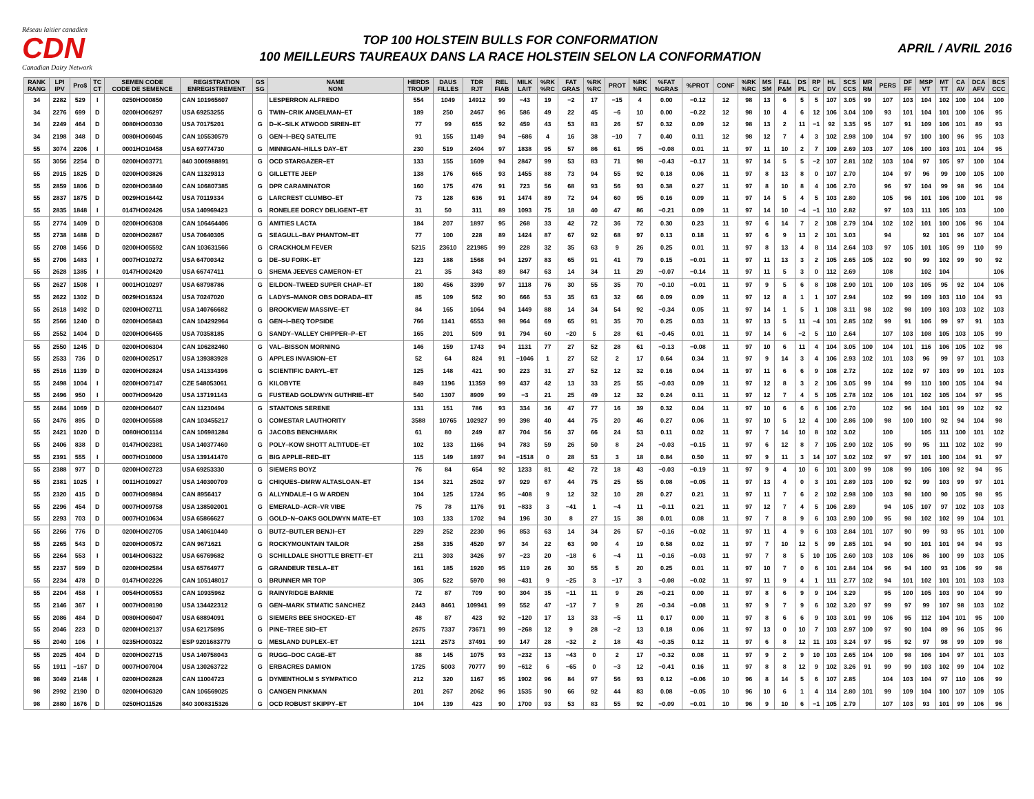Réseau laitier canadien
CDN
Canadian Dairy Network
TOP 100 HOLSTEIN BULLS FOR CONFORMATION
100 MEILLEURS TAUREAUX DANS LA RACE HOLSTEIN SELON LA CONFORMATION
APRIL / AVRIL 2016
| RANK RANG | LPI IPV | Pro$ | TC CT | SEMEN CODE CODE DE SEMENCE | REGISTRATION ENREGISTREMENT | GS SG | NAME NOM | HERDS TROUP | DAUS FILLES | TDR RJT | REL FIAB | MILK LAIT | %RK %RC | FAT GRAS | %RK %RC | PROT | %RK %RC | %FAT %GRAS | %PROT | CONF | %RK %RC | MS SM | F&L P&M | DS PL | RP Cr | HL DV | SCS CCS | MR RM | PERS | DF FF | MSP VT | MT TT | CA AV | DCA AFV | BCS CCC |
| --- | --- | --- | --- | --- | --- | --- | --- | --- | --- | --- | --- | --- | --- | --- | --- | --- | --- | --- | --- | --- | --- | --- | --- | --- | --- | --- | --- | --- | --- | --- | --- | --- | --- | --- | --- |
| 34 | 2282 | 529 | I | 0250HO00850 | CAN 101965607 | | LESPERRON ALFREDO | 554 | 1049 | 14912 | 99 | −43 | 19 | −2 | 17 | −15 | 4 | 0.00 | −0.12 | 12 | 98 | 13 | 6 | 5 | 5 | 107 | 3.05 | 99 | 107 | 103 | 104 | 102 | 100 | 104 | 100 |
| 34 | 2276 | 699 | D | 0200HO06297 | USA 69253255 | G | TWIN–CRIK ANGELMAN–ET | 189 | 250 | 2467 | 96 | 586 | 49 | 22 | 45 | −6 | 10 | 0.00 | −0.22 | 12 | 98 | 10 | 4 | 6 | 12 | 106 | 3.04 | 100 | 93 | 101 | 104 | 101 | 100 | 106 | 95 |
| 34 | 2249 | 464 | D | 0080HO00330 | USA 70175201 | G | D–K–SILK ATWOOD SIREN–ET | 77 | 99 | 655 | 92 | 459 | 43 | 53 | 83 | 26 | 57 | 0.32 | 0.09 | 12 | 98 | 13 | 2 | 11 | −1 | 92 | 3.35 | 95 | 107 | 91 | 109 | 106 | 101 | 89 | 93 |
| 34 | 2198 | 348 | D | 0080HO06045 | CAN 105530579 | G | GEN–I–BEQ SATELITE | 91 | 155 | 1149 | 94 | −686 | 4 | 16 | 38 | −10 | 7 | 0.40 | 0.11 | 12 | 98 | 12 | 7 | 4 | 3 | 102 | 2.98 | 100 | 104 | 97 | 100 | 100 | 96 | 95 | 103 |
| 55 | 3074 | 2206 | I | 0001HO10458 | USA 69774730 | G | MINNIGAN–HILLS DAY–ET | 230 | 519 | 2404 | 97 | 1838 | 95 | 57 | 86 | 61 | 95 | −0.08 | 0.01 | 11 | 97 | 11 | 10 | 2 | 7 | 109 | 2.69 | 103 | 107 | 106 | 100 | 103 | 101 | 104 | 95 |
| 55 | 3056 | 2254 | D | 0200HO03771 | 840 3006988891 | G | OCD STARGAZER–ET | 133 | 155 | 1609 | 94 | 2847 | 99 | 53 | 83 | 71 | 98 | −0.43 | −0.17 | 11 | 97 | 14 | 5 | 5 | −2 | 107 | 2.81 | 102 | 103 | 104 | 97 | 105 | 97 | 100 | 104 |
| 55 | 2915 | 1825 | D | 0200HO03826 | CAN 11329313 | G | GILLETTE JEEP | 138 | 176 | 665 | 93 | 1455 | 88 | 73 | 94 | 55 | 92 | 0.18 | 0.06 | 11 | 97 | 8 | 13 | 8 | 0 | 107 | 2.70 | | 104 | 97 | 96 | 99 | 100 | 105 | 100 |
| 55 | 2859 | 1806 | D | 0200HO03840 | CAN 106807385 | G | DPR CARAMINATOR | 160 | 175 | 476 | 91 | 723 | 56 | 68 | 93 | 56 | 93 | 0.38 | 0.27 | 11 | 97 | 8 | 10 | 8 | 4 | 106 | 2.70 | | 96 | 97 | 104 | 99 | 98 | 96 | 104 |
| 55 | 2837 | 1875 | D | 0029HO16442 | USA 70119334 | G | LARCREST CLUMBO–ET | 73 | 128 | 636 | 91 | 1474 | 89 | 72 | 94 | 60 | 95 | 0.16 | 0.09 | 11 | 97 | 14 | 5 | 4 | 5 | 103 | 2.80 | | 105 | 96 | 101 | 106 | 100 | 101 | 98 |
| 55 | 2835 | 1848 | I | 0147HO02426 | USA 140969423 | G | RONELEE DORCY DELIGENT–ET | 31 | 50 | 311 | 89 | 1093 | 75 | 18 | 40 | 47 | 86 | −0.21 | 0.09 | 11 | 97 | 14 | 10 | −4 | −1 | 110 | 2.82 | | 97 | 103 | 111 | 105 | 103 | | 100 |
| 55 | 2774 | 1409 | D | 0200HO06308 | CAN 106464406 | G | AMITIES LACTA | 184 | 207 | 1897 | 95 | 268 | 33 | 42 | 72 | 36 | 72 | 0.30 | 0.23 | 11 | 97 | 6 | 14 | 7 | 2 | 108 | 2.79 | 104 | 102 | 102 | 101 | 100 | 106 | 96 | 104 |
| 55 | 2738 | 1488 | D | 0200HO02867 | USA 70640305 | G | SEAGULL–BAY PHANTOM–ET | 77 | 100 | 228 | 89 | 1424 | 87 | 67 | 92 | 68 | 97 | 0.13 | 0.18 | 11 | 97 | 6 | 9 | 13 | 2 | 101 | 3.03 | | 94 | | 92 | 101 | 96 | 107 | 104 |
| 55 | 2708 | 1456 | D | 0200HO05592 | CAN 103631566 | G | CRACKHOLM FEVER | 5215 | 23610 | 221985 | 99 | 228 | 32 | 35 | 63 | 9 | 26 | 0.25 | 0.01 | 11 | 97 | 8 | 13 | 4 | 8 | 114 | 2.64 | 103 | 97 | 105 | 101 | 105 | 99 | 110 | 99 |
| 55 | 2706 | 1483 | I | 0007HO10272 | USA 64700342 | G | DE–SU FORK–ET | 123 | 188 | 1568 | 94 | 1297 | 83 | 65 | 91 | 41 | 79 | 0.15 | −0.01 | 11 | 97 | 11 | 13 | 3 | 2 | 105 | 2.65 | 105 | 102 | 90 | 99 | 102 | 99 | 90 | 92 |
| 55 | 2628 | 1385 | I | 0147HO02420 | USA 66747411 | G | SHEMA JEEVES CAMERON–ET | 21 | 35 | 343 | 89 | 847 | 63 | 14 | 34 | 11 | 29 | −0.07 | −0.14 | 11 | 97 | 11 | 5 | 3 | 0 | 112 | 2.69 | | 108 | | 102 | 104 | | | 106 |
| 55 | 2627 | 1508 | I | 0001HO10297 | USA 68798786 | G | EILDON–TWEED SUPER CHAP–ET | 180 | 456 | 3399 | 97 | 1118 | 76 | 30 | 55 | 35 | 70 | −0.10 | −0.01 | 11 | 97 | 9 | 5 | 6 | 8 | 108 | 2.90 | 101 | 100 | 103 | 105 | 95 | 92 | 104 | 106 |
| 55 | 2622 | 1302 | D | 0029HO16324 | USA 70247020 | G | LADYS–MANOR OBS DORADA–ET | 85 | 109 | 562 | 90 | 666 | 53 | 35 | 63 | 32 | 66 | 0.09 | 0.09 | 11 | 97 | 12 | 8 | 1 | 1 | 107 | 2.94 | | 102 | 99 | 109 | 103 | 110 | 104 | 93 |
| 55 | 2618 | 1492 | D | 0200HO02711 | USA 140766682 | G | BROOKVIEW MASSIVE–ET | 84 | 165 | 1064 | 94 | 1449 | 88 | 14 | 34 | 54 | 92 | −0.34 | 0.05 | 11 | 97 | 14 | 1 | 5 | 1 | 108 | 3.11 | 98 | 102 | 98 | 109 | 103 | 103 | 102 | 103 |
| 55 | 2566 | 1240 | D | 0200HO05843 | CAN 104292964 | G | GEN–I–BEQ TOPSIDE | 766 | 1141 | 6553 | 98 | 964 | 69 | 65 | 91 | 35 | 70 | 0.25 | 0.03 | 11 | 97 | 13 | 5 | 11 | −4 | 101 | 2.85 | 102 | 99 | 91 | 106 | 99 | 97 | 91 | 103 |
| 55 | 2552 | 1404 | D | 0200HO06455 | USA 70358185 | G | SANDY–VALLEY CHIPPER–P–ET | 165 | 201 | 509 | 91 | 794 | 60 | −20 | 5 | 28 | 61 | −0.45 | 0.01 | 11 | 97 | 14 | 6 | −2 | 5 | 110 | 2.64 | | 107 | 103 | 108 | 105 | 103 | 105 | 99 |
| 55 | 2550 | 1245 | D | 0200HO06304 | CAN 106282460 | G | VAL–BISSON MORNING | 146 | 159 | 1743 | 94 | 1131 | 77 | 27 | 52 | 28 | 61 | −0.13 | −0.08 | 11 | 97 | 10 | 6 | 11 | 4 | 104 | 3.05 | 100 | 104 | 101 | 116 | 106 | 105 | 102 | 98 |
| 55 | 2533 | 736 | D | 0200HO02517 | USA 139383928 | G | APPLES INVASION–ET | 52 | 64 | 824 | 91 | −1046 | 1 | 27 | 52 | 2 | 17 | 0.64 | 0.34 | 11 | 97 | 9 | 14 | 3 | 4 | 106 | 2.93 | 102 | 101 | 103 | 96 | 99 | 97 | 101 | 103 |
| 55 | 2516 | 1139 | D | 0200HO02824 | USA 141334396 | G | SCIENTIFIC DARYL–ET | 125 | 148 | 421 | 90 | 223 | 31 | 27 | 52 | 12 | 32 | 0.16 | 0.04 | 11 | 97 | 11 | 6 | 6 | 9 | 108 | 2.72 | | 102 | 102 | 97 | 103 | 99 | 101 | 103 |
| 55 | 2498 | 1004 | I | 0200HO07147 | CZE 548053061 | G | KILOBYTE | 849 | 1196 | 11359 | 99 | 437 | 42 | 13 | 33 | 25 | 55 | −0.03 | 0.09 | 11 | 97 | 12 | 8 | 3 | 2 | 106 | 3.05 | 99 | 104 | 99 | 110 | 100 | 105 | 104 | 94 |
| 55 | 2496 | 950 | I | 0007HO09420 | USA 137191143 | G | FUSTEAD GOLDWYN GUTHRIE–ET | 540 | 1307 | 8909 | 99 | −3 | 21 | 25 | 49 | 12 | 32 | 0.24 | 0.11 | 11 | 97 | 12 | 7 | 4 | 5 | 105 | 2.78 | 102 | 106 | 101 | 102 | 105 | 104 | 97 | 95 |
| 55 | 2484 | 1069 | D | 0200HO06407 | CAN 11230494 | G | STANTONS SERENE | 131 | 151 | 786 | 93 | 334 | 36 | 47 | 77 | 16 | 39 | 0.32 | 0.04 | 11 | 97 | 10 | 6 | 6 | 6 | 106 | 2.70 | | 102 | 96 | 104 | 101 | 99 | 102 | 92 |
| 55 | 2476 | 895 | D | 0200HO05588 | CAN 103455217 | G | COMESTAR LAUTHORITY | 3588 | 10765 | 102927 | 99 | 398 | 40 | 44 | 75 | 20 | 46 | 0.27 | 0.06 | 11 | 97 | 10 | 5 | 12 | 4 | 100 | 2.86 | 100 | 98 | 100 | 100 | 92 | 94 | 104 | 98 |
| 55 | 2421 | 1020 | D | 0080HO01114 | CAN 106981284 | G | JACOBS BENCHMARK | 61 | 80 | 249 | 87 | 704 | 56 | 37 | 66 | 24 | 53 | 0.11 | 0.02 | 11 | 97 | 7 | 14 | 10 | 8 | 102 | 3.02 | | 100 | | 105 | 111 | 100 | 101 | 102 |
| 55 | 2406 | 838 | D | 0147HO02381 | USA 140377460 | G | POLY–KOW SHOTT ALTITUDE–ET | 102 | 133 | 1166 | 94 | 783 | 59 | 26 | 50 | 8 | 24 | −0.03 | −0.15 | 11 | 97 | 6 | 12 | 8 | 7 | 105 | 2.90 | 102 | 105 | 99 | 95 | 111 | 102 | 102 | 99 |
| 55 | 2391 | 555 | I | 0007HO10000 | USA 139141470 | G | BIG APPLE–RED–ET | 115 | 149 | 1897 | 94 | −1518 | 0 | 28 | 53 | 3 | 18 | 0.84 | 0.50 | 11 | 97 | 9 | 11 | 3 | 14 | 107 | 3.02 | 102 | 97 | 97 | 101 | 100 | 104 | 91 | 97 |
| 55 | 2388 | 977 | D | 0200HO02723 | USA 69253330 | G | SIEMERS BOYZ | 76 | 84 | 654 | 92 | 1233 | 81 | 42 | 72 | 18 | 43 | −0.03 | −0.19 | 11 | 97 | 9 | 4 | 10 | 6 | 101 | 3.00 | 99 | 108 | 99 | 106 | 108 | 92 | 94 | 95 |
| 55 | 2381 | 1025 | I | 0011HO10927 | USA 140300709 | G | CHIQUES–DMRW ALTASLOAN–ET | 134 | 321 | 2502 | 97 | 929 | 67 | 44 | 75 | 25 | 55 | 0.08 | −0.05 | 11 | 97 | 13 | 4 | 0 | 3 | 101 | 2.89 | 103 | 100 | 92 | 99 | 103 | 99 | 97 | 101 |
| 55 | 2320 | 415 | D | 0007HO09894 | CAN 8956417 | G | ALLYNDALE–I G W ARDEN | 104 | 125 | 1724 | 95 | −408 | 9 | 12 | 32 | 10 | 28 | 0.27 | 0.21 | 11 | 97 | 11 | 7 | 6 | 2 | 102 | 2.98 | 100 | 103 | 98 | 100 | 90 | 105 | 98 | 95 |
| 55 | 2296 | 454 | D | 0007HO09758 | USA 138502001 | G | EMERALD–ACR–VR VIBE | 75 | 78 | 1176 | 91 | −833 | 3 | −41 | 1 | −4 | 11 | −0.11 | 0.21 | 11 | 97 | 12 | 7 | 4 | 5 | 106 | 2.89 | | 94 | 105 | 107 | 97 | 102 | 103 | 103 |
| 55 | 2293 | 703 | D | 0007HO10634 | USA 65866627 | G | GOLD–N–OAKS GOLDWYN MATE–ET | 103 | 133 | 1702 | 94 | 196 | 30 | 8 | 27 | 15 | 38 | 0.01 | 0.08 | 11 | 97 | 7 | 8 | 9 | 6 | 103 | 2.90 | 100 | 95 | 98 | 102 | 102 | 99 | 104 | 101 |
| 55 | 2266 | 776 | D | 0200HO02705 | USA 140610440 | G | BUTZ–BUTLER BENJI–ET | 229 | 252 | 2230 | 96 | 853 | 63 | 14 | 34 | 26 | 57 | −0.16 | −0.02 | 11 | 97 | 11 | 4 | 9 | 6 | 103 | 2.84 | 101 | 107 | 90 | 99 | 93 | 95 | 101 | 100 |
| 55 | 2265 | 543 | D | 0200HO00572 | CAN 9671621 | G | ROCKYMOUNTAIN TAILOR | 258 | 335 | 4520 | 97 | 34 | 22 | 63 | 90 | 4 | 19 | 0.58 | 0.02 | 11 | 97 | 7 | 10 | 12 | 5 | 99 | 2.85 | 101 | 94 | 90 | 101 | 101 | 94 | 94 | 93 |
| 55 | 2264 | 553 | I | 0014HO06322 | USA 66769682 | G | SCHILLDALE SHOTTLE BRETT–ET | 211 | 303 | 3426 | 97 | −23 | 20 | −18 | 6 | −4 | 11 | −0.16 | −0.03 | 11 | 97 | 7 | 8 | 5 | 10 | 105 | 2.60 | 103 | 103 | 106 | 86 | 100 | 99 | 103 | 105 |
| 55 | 2237 | 599 | D | 0200HO02584 | USA 65764977 | G | GRANDEUR TESLA–ET | 161 | 185 | 1920 | 95 | 119 | 26 | 30 | 55 | 5 | 20 | 0.25 | 0.01 | 11 | 97 | 10 | 7 | 0 | 6 | 101 | 2.84 | 104 | 96 | 94 | 100 | 93 | 106 | 99 | 98 |
| 55 | 2234 | 478 | D | 0147HO02226 | CAN 105148017 | G | BRUNNER MR TOP | 305 | 522 | 5970 | 98 | −431 | 9 | −25 | 3 | −17 | 3 | −0.08 | −0.02 | 11 | 97 | 11 | 9 | 4 | 1 | 111 | 2.77 | 102 | 94 | 101 | 102 | 101 | 101 | 103 | 103 |
| 55 | 2204 | 458 | I | 0054HO00553 | CAN 10935962 | G | RAINYRIDGE BARNIE | 72 | 87 | 709 | 90 | 304 | 35 | −11 | 11 | 9 | 26 | −0.21 | 0.00 | 11 | 97 | 8 | 6 | 9 | 9 | 104 | 3.29 | | 95 | 100 | 105 | 103 | 90 | 104 | 99 |
| 55 | 2146 | 367 | I | 0007HO08190 | USA 134422312 | G | GEN–MARK STMATIC SANCHEZ | 2443 | 8461 | 109941 | 99 | 552 | 47 | −17 | 7 | 9 | 26 | −0.34 | −0.08 | 11 | 97 | 9 | 7 | 9 | 6 | 102 | 3.20 | 97 | 99 | 97 | 99 | 107 | 98 | 103 | 102 |
| 55 | 2086 | 484 | D | 0080HO06047 | USA 68894091 | G | SIEMERS BEE SHOCKED–ET | 48 | 87 | 423 | 92 | −120 | 17 | 13 | 33 | −5 | 11 | 0.17 | 0.00 | 11 | 97 | 8 | 6 | 6 | 9 | 103 | 3.01 | 99 | 106 | 95 | 112 | 104 | 101 | 95 | 100 |
| 55 | 2046 | 223 | D | 0200HO02137 | USA 62175895 | G | PINE–TREE SID–ET | 2675 | 7337 | 73671 | 99 | −268 | 12 | 9 | 28 | −2 | 13 | 0.18 | 0.06 | 11 | 97 | 13 | 0 | 10 | 7 | 103 | 2.97 | 100 | 97 | 90 | 104 | 89 | 96 | 105 | 96 |
| 55 | 2040 | 106 | I | 0235HO00322 | ESP 9201683779 | G | MESLAND DUPLEX–ET | 1211 | 2573 | 37491 | 99 | 147 | 28 | −32 | 2 | 18 | 43 | −0.35 | 0.12 | 11 | 97 | 6 | 8 | 12 | 11 | 103 | 3.24 | 97 | 95 | 92 | 97 | 98 | 99 | 109 | 98 |
| 55 | 2025 | 404 | D | 0200HO02715 | USA 140758043 | G | RUGG–DOC CAGE–ET | 88 | 145 | 1075 | 93 | −232 | 13 | −43 | 0 | 2 | 17 | −0.32 | 0.08 | 11 | 97 | 9 | 2 | 9 | 10 | 103 | 2.65 | 104 | 100 | 98 | 106 | 104 | 97 | 101 | 103 |
| 55 | 1911 | −167 | D | 0007HO07004 | USA 130263722 | G | ERBACRES DAMION | 1725 | 5003 | 70777 | 99 | −612 | 6 | −65 | 0 | −3 | 12 | −0.41 | 0.16 | 11 | 97 | 8 | 8 | 12 | 9 | 102 | 3.26 | 91 | 99 | 99 | 103 | 102 | 99 | 104 | 102 |
| 98 | 3049 | 2148 | I | 0200HO02828 | CAN 11004723 | G | DYMENTHOLM S SYMPATICO | 212 | 320 | 1167 | 95 | 1902 | 96 | 84 | 97 | 56 | 93 | 0.12 | −0.06 | 10 | 96 | 8 | 14 | 5 | 6 | 107 | 2.85 | | 104 | 103 | 104 | 97 | 110 | 106 | 99 |
| 98 | 2992 | 2190 | D | 0200HO06320 | CAN 106569025 | G | CANGEN PINKMAN | 201 | 267 | 2062 | 96 | 1535 | 90 | 66 | 92 | 44 | 83 | 0.08 | −0.05 | 10 | 96 | 10 | 6 | 1 | 4 | 114 | 2.80 | 101 | 99 | 109 | 104 | 100 | 107 | 109 | 105 |
| 98 | 2880 | 1676 | D | 0250HO11526 | 840 3008315326 | G | OCD ROBUST SKIPPY–ET | 104 | 139 | 423 | 90 | 1700 | 93 | 53 | 83 | 55 | 92 | −0.09 | −0.01 | 10 | 96 | 9 | 10 | 6 | −1 | 105 | 2.79 | | 107 | 103 | 93 | 101 | 99 | 106 | 96 |